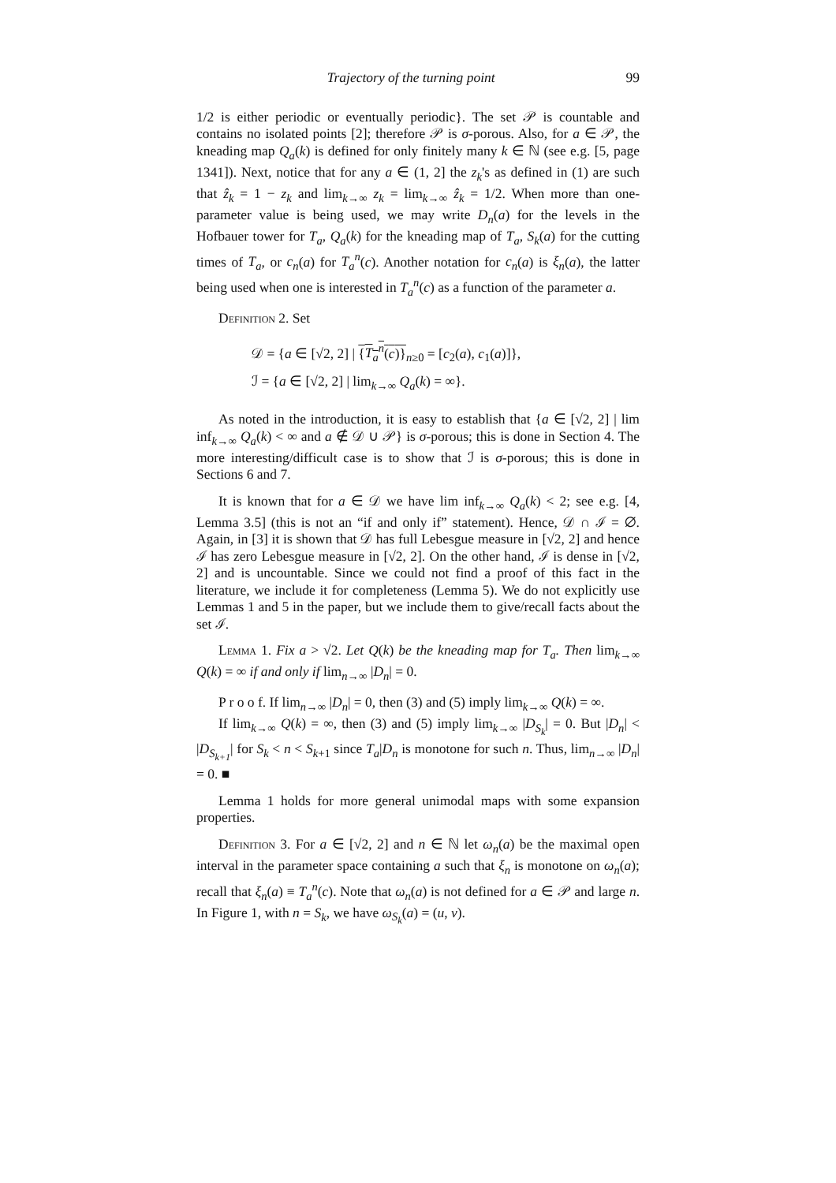Trajectory of the turning point 99
1/2 is either periodic or eventually periodic}. The set 𝒫 is countable and contains no isolated points [2]; therefore 𝒫 is σ-porous. Also, for a ∈ 𝒫, the kneading map Q<sub>a</sub>(k) is defined for only finitely many k ∈ ℕ (see e.g. [5, page 1341]). Next, notice that for any a ∈ (1, 2] the z<sub>k</sub>'s as defined in (1) are such that ẑ<sub>k</sub> = 1 − z<sub>k</sub> and lim<sub>k→∞</sub> z<sub>k</sub> = lim<sub>k→∞</sub> ẑ<sub>k</sub> = 1/2. When more than one-parameter value is being used, we may write D<sub>n</sub>(a) for the levels in the Hofbauer tower for T<sub>a</sub>, Q<sub>a</sub>(k) for the kneading map of T<sub>a</sub>, S<sub>k</sub>(a) for the cutting times of T<sub>a</sub>, or c<sub>n</sub>(a) for T<sub>a</sub><sup>n</sup>(c). Another notation for c<sub>n</sub>(a) is ξ<sub>n</sub>(a), the latter being used when one is interested in T<sub>a</sub><sup>n</sup>(c) as a function of the parameter a.
Definition 2. Set
𝒟 = {a ∈ [√2, 2] | {T<sub>a</sub><sup>n</sup>(c)}<sub>n≥0</sub> = [c<sub>2</sub>(a), c<sub>1</sub>(a)]},
ℐ = {a ∈ [√2, 2] | lim<sub>k→∞</sub> Q<sub>a</sub>(k) = ∞}.
As noted in the introduction, it is easy to establish that {a ∈ [√2, 2] | lim inf<sub>k→∞</sub> Q<sub>a</sub>(k) < ∞ and a ∉ 𝒟 ∪ 𝒫} is σ-porous; this is done in Section 4. The more interesting/difficult case is to show that ℐ is σ-porous; this is done in Sections 6 and 7.
It is known that for a ∈ 𝒟 we have lim inf<sub>k→∞</sub> Q<sub>a</sub>(k) < 2; see e.g. [4, Lemma 3.5] (this is not an “if and only if” statement). Hence, 𝒟 ∩ ℐ = ∅. Again, in [3] it is shown that 𝒟 has full Lebesgue measure in [√2, 2] and hence ℐ has zero Lebesgue measure in [√2, 2]. On the other hand, ℐ is dense in [√2, 2] and is uncountable. Since we could not find a proof of this fact in the literature, we include it for completeness (Lemma 5). We do not explicitly use Lemmas 1 and 5 in the paper, but we include them to give/recall facts about the set ℐ.
Lemma 1. Fix a > √2. Let Q(k) be the kneading map for T<sub>a</sub>. Then lim<sub>k→∞</sub> Q(k) = ∞ if and only if lim<sub>n→∞</sub> |D<sub>n</sub>| = 0.
P r o o f. If lim<sub>n→∞</sub> |D<sub>n</sub>| = 0, then (3) and (5) imply lim<sub>k→∞</sub> Q(k) = ∞.
If lim<sub>k→∞</sub> Q(k) = ∞, then (3) and (5) imply lim<sub>k→∞</sub> |D<sub>S<sub>k</sub></sub>| = 0. But |D<sub>n</sub>| < |D<sub>S<sub>k+1</sub></sub>| for S<sub>k</sub> < n < S<sub>k+1</sub> since T<sub>a</sub>|D<sub>n</sub> is monotone for such n. Thus, lim<sub>n→∞</sub> |D<sub>n</sub>| = 0. ■
Lemma 1 holds for more general unimodal maps with some expansion properties.
Definition 3. For a ∈ [√2, 2] and n ∈ ℕ let ω<sub>n</sub>(a) be the maximal open interval in the parameter space containing a such that ξ<sub>n</sub> is monotone on ω<sub>n</sub>(a); recall that ξ<sub>n</sub>(a) ≡ T<sub>a</sub><sup>n</sup>(c). Note that ω<sub>n</sub>(a) is not defined for a ∈ 𝒫 and large n. In Figure 1, with n = S<sub>k</sub>, we have ω<sub>S<sub>k</sub></sub>(a) = (u, v).